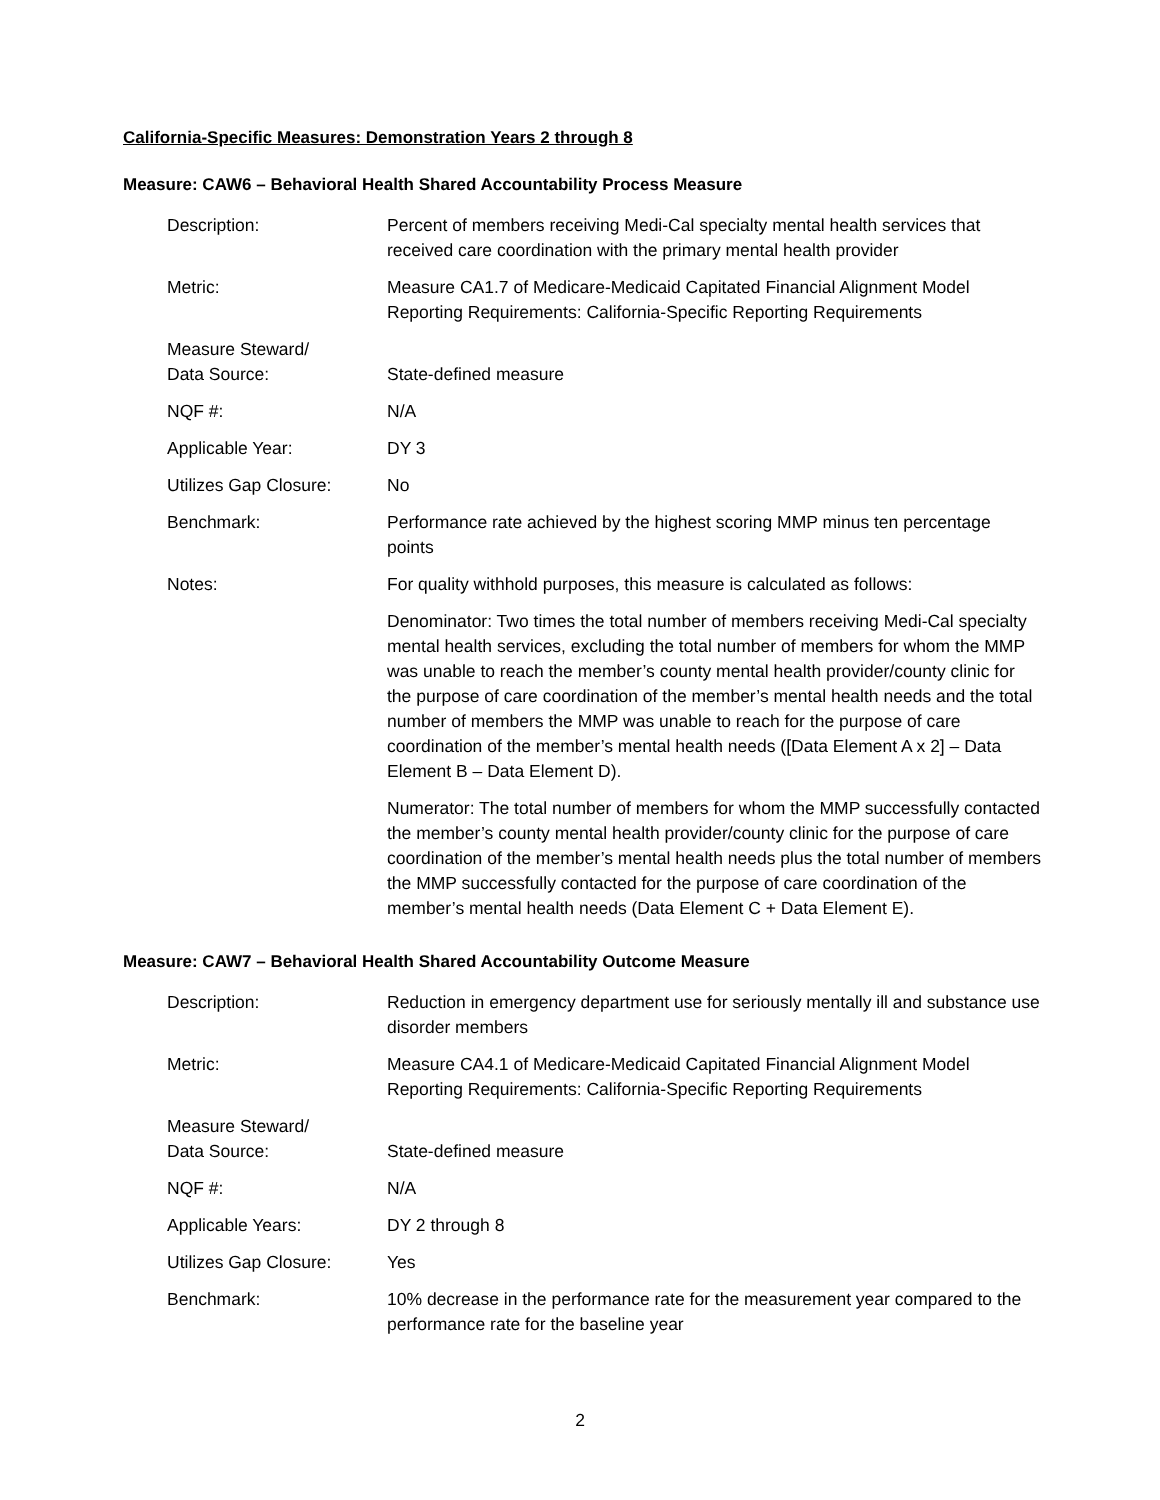California-Specific Measures: Demonstration Years 2 through 8
Measure: CAW6 – Behavioral Health Shared Accountability Process Measure
| Description: | Percent of members receiving Medi-Cal specialty mental health services that received care coordination with the primary mental health provider |
| Metric: | Measure CA1.7 of Medicare-Medicaid Capitated Financial Alignment Model Reporting Requirements: California-Specific Reporting Requirements |
| Measure Steward/ Data Source: | State-defined measure |
| NQF #: | N/A |
| Applicable Year: | DY 3 |
| Utilizes Gap Closure: | No |
| Benchmark: | Performance rate achieved by the highest scoring MMP minus ten percentage points |
| Notes: | For quality withhold purposes, this measure is calculated as follows: Denominator: Two times the total number of members receiving Medi-Cal specialty mental health services, excluding the total number of members for whom the MMP was unable to reach the member’s county mental health provider/county clinic for the purpose of care coordination of the member’s mental health needs and the total number of members the MMP was unable to reach for the purpose of care coordination of the member’s mental health needs ([Data Element A x 2] – Data Element B – Data Element D). Numerator: The total number of members for whom the MMP successfully contacted the member’s county mental health provider/county clinic for the purpose of care coordination of the member’s mental health needs plus the total number of members the MMP successfully contacted for the purpose of care coordination of the member’s mental health needs (Data Element C + Data Element E). |
Measure: CAW7 – Behavioral Health Shared Accountability Outcome Measure
| Description: | Reduction in emergency department use for seriously mentally ill and substance use disorder members |
| Metric: | Measure CA4.1 of Medicare-Medicaid Capitated Financial Alignment Model Reporting Requirements: California-Specific Reporting Requirements |
| Measure Steward/ Data Source: | State-defined measure |
| NQF #: | N/A |
| Applicable Years: | DY 2 through 8 |
| Utilizes Gap Closure: | Yes |
| Benchmark: | 10% decrease in the performance rate for the measurement year compared to the performance rate for the baseline year |
2